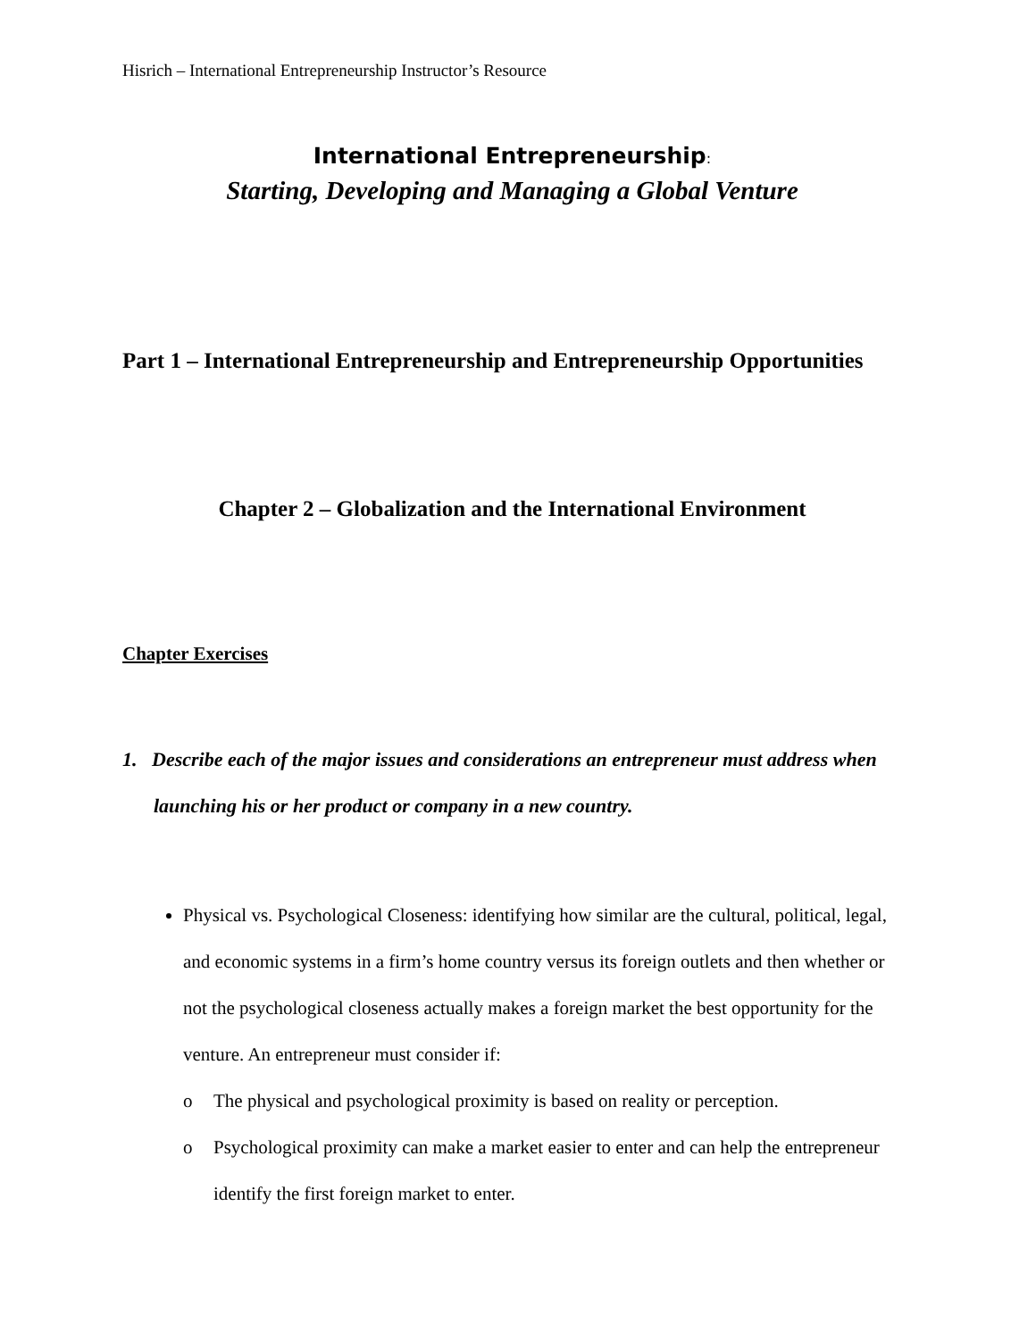Hisrich – International Entrepreneurship Instructor’s Resource
International Entrepreneurship:
Starting, Developing and Managing a Global Venture
Part 1 – International Entrepreneurship and Entrepreneurship Opportunities
Chapter 2 – Globalization and the International Environment
Chapter Exercises
1. Describe each of the major issues and considerations an entrepreneur must address when launching his or her product or company in a new country.
Physical vs. Psychological Closeness: identifying how similar are the cultural, political, legal, and economic systems in a firm’s home country versus its foreign outlets and then whether or not the psychological closeness actually makes a foreign market the best opportunity for the venture. An entrepreneur must consider if:
o The physical and psychological proximity is based on reality or perception.
o Psychological proximity can make a market easier to enter and can help the entrepreneur identify the first foreign market to enter.